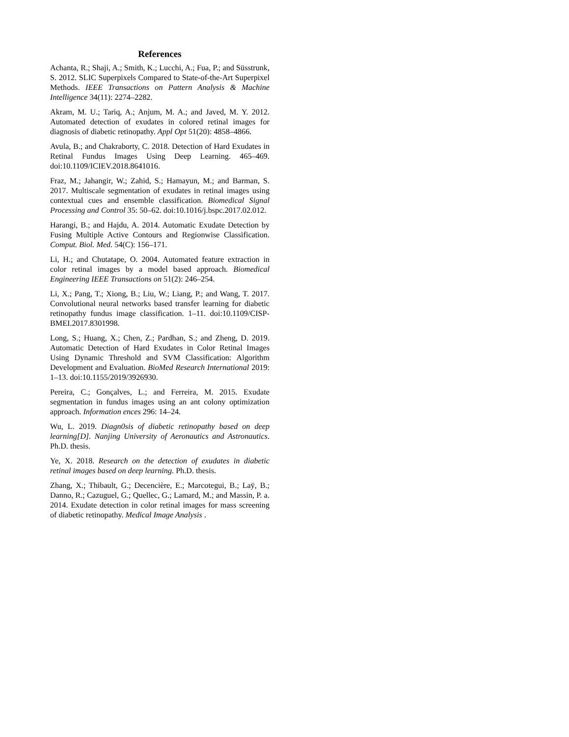References
Achanta, R.; Shaji, A.; Smith, K.; Lucchi, A.; Fua, P.; and Süsstrunk, S. 2012. SLIC Superpixels Compared to State-of-the-Art Superpixel Methods. IEEE Transactions on Pattern Analysis & Machine Intelligence 34(11): 2274–2282.
Akram, M. U.; Tariq, A.; Anjum, M. A.; and Javed, M. Y. 2012. Automated detection of exudates in colored retinal images for diagnosis of diabetic retinopathy. Appl Opt 51(20): 4858–4866.
Avula, B.; and Chakraborty, C. 2018. Detection of Hard Exudates in Retinal Fundus Images Using Deep Learning. 465–469. doi:10.1109/ICIEV.2018.8641016.
Fraz, M.; Jahangir, W.; Zahid, S.; Hamayun, M.; and Barman, S. 2017. Multiscale segmentation of exudates in retinal images using contextual cues and ensemble classification. Biomedical Signal Processing and Control 35: 50–62. doi:10.1016/j.bspc.2017.02.012.
Harangi, B.; and Hajdu, A. 2014. Automatic Exudate Detection by Fusing Multiple Active Contours and Regionwise Classification. Comput. Biol. Med. 54(C): 156–171.
Li, H.; and Chutatape, O. 2004. Automated feature extraction in color retinal images by a model based approach. Biomedical Engineering IEEE Transactions on 51(2): 246–254.
Li, X.; Pang, T.; Xiong, B.; Liu, W.; Liang, P.; and Wang, T. 2017. Convolutional neural networks based transfer learning for diabetic retinopathy fundus image classification. 1–11. doi:10.1109/CISP-BMEI.2017.8301998.
Long, S.; Huang, X.; Chen, Z.; Pardhan, S.; and Zheng, D. 2019. Automatic Detection of Hard Exudates in Color Retinal Images Using Dynamic Threshold and SVM Classification: Algorithm Development and Evaluation. BioMed Research International 2019: 1–13. doi:10.1155/2019/3926930.
Pereira, C.; Gonçalves, L.; and Ferreira, M. 2015. Exudate segmentation in fundus images using an ant colony optimization approach. Information ences 296: 14–24.
Wu, L. 2019. Diagn0sis of diabetic retinopathy based on deep learning[D]. Nanjing University of Aeronautics and Astronautics. Ph.D. thesis.
Ye, X. 2018. Research on the detection of exudates in diabetic retinal images based on deep learning. Ph.D. thesis.
Zhang, X.; Thibault, G.; Decencière, E.; Marcotegui, B.; Laÿ, B.; Danno, R.; Cazuguel, G.; Quellec, G.; Lamard, M.; and Massin, P. a. 2014. Exudate detection in color retinal images for mass screening of diabetic retinopathy. Medical Image Analysis .